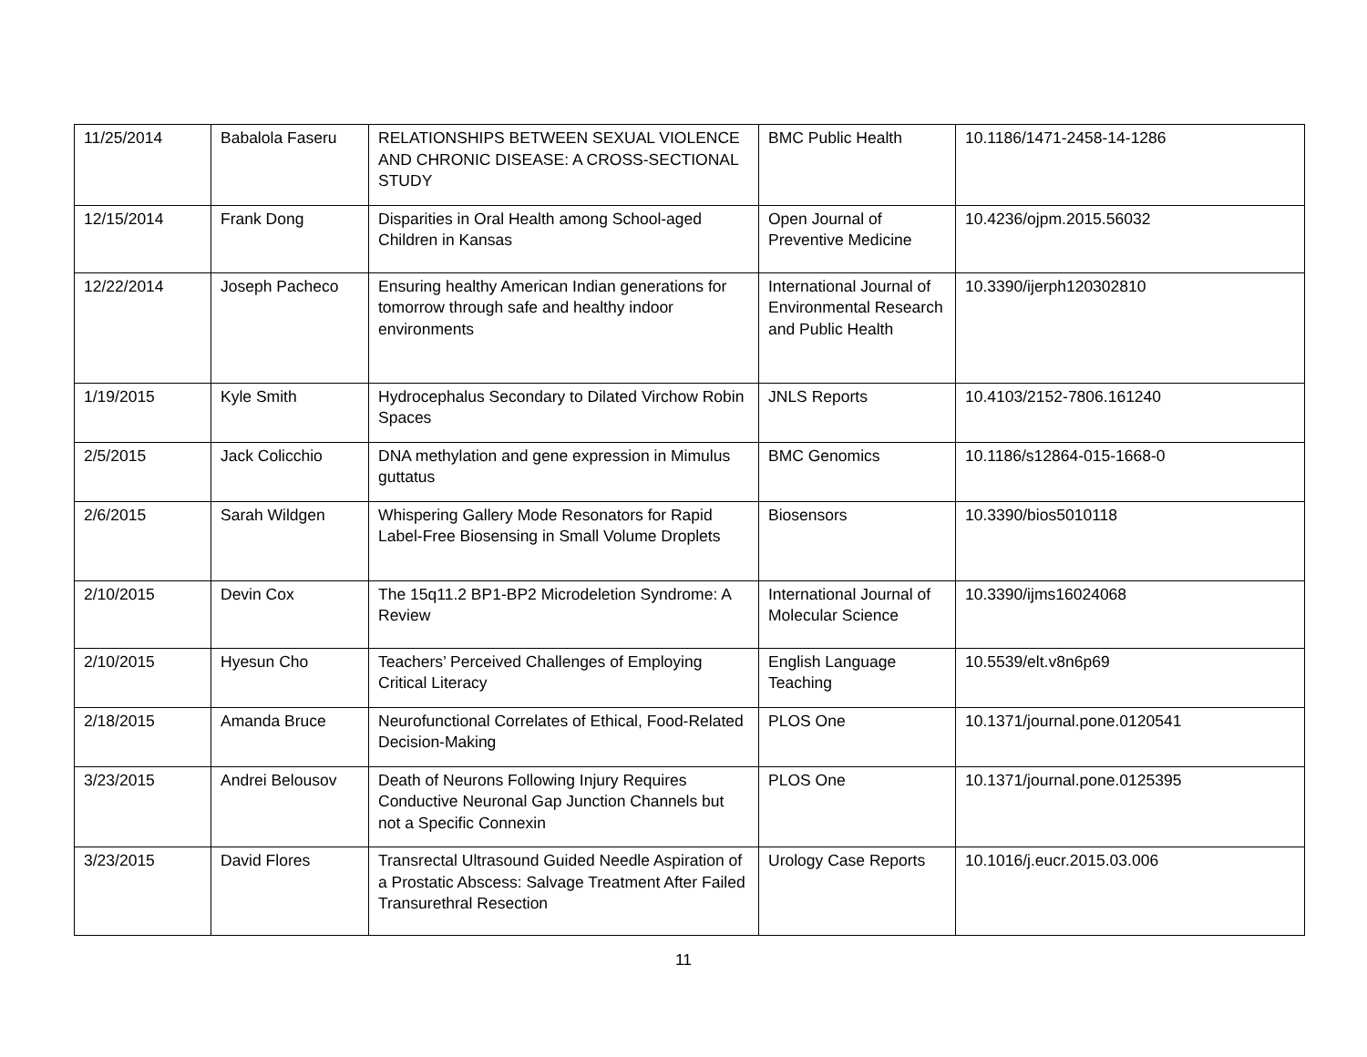| 11/25/2014 | Babalola Faseru | RELATIONSHIPS BETWEEN SEXUAL VIOLENCE AND CHRONIC DISEASE: A CROSS-SECTIONAL STUDY | BMC Public Health | 10.1186/1471-2458-14-1286 |
| 12/15/2014 | Frank Dong | Disparities in Oral Health among School-aged Children in Kansas | Open Journal of Preventive Medicine | 10.4236/ojpm.2015.56032 |
| 12/22/2014 | Joseph Pacheco | Ensuring healthy American Indian generations for tomorrow through safe and healthy indoor environments | International Journal of Environmental Research and Public Health | 10.3390/ijerph120302810 |
| 1/19/2015 | Kyle Smith | Hydrocephalus Secondary to Dilated Virchow Robin Spaces | JNLS Reports | 10.4103/2152-7806.161240 |
| 2/5/2015 | Jack Colicchio | DNA methylation and gene expression in Mimulus guttatus | BMC Genomics | 10.1186/s12864-015-1668-0 |
| 2/6/2015 | Sarah Wildgen | Whispering Gallery Mode Resonators for Rapid Label-Free Biosensing in Small Volume Droplets | Biosensors | 10.3390/bios5010118 |
| 2/10/2015 | Devin Cox | The 15q11.2 BP1-BP2 Microdeletion Syndrome: A Review | International Journal of Molecular Science | 10.3390/ijms16024068 |
| 2/10/2015 | Hyesun Cho | Teachers’ Perceived Challenges of Employing Critical Literacy | English Language Teaching | 10.5539/elt.v8n6p69 |
| 2/18/2015 | Amanda Bruce | Neurofunctional Correlates of Ethical, Food-Related Decision-Making | PLOS One | 10.1371/journal.pone.0120541 |
| 3/23/2015 | Andrei Belousov | Death of Neurons Following Injury Requires Conductive Neuronal Gap Junction Channels but not a Specific Connexin | PLOS One | 10.1371/journal.pone.0125395 |
| 3/23/2015 | David Flores | Transrectal Ultrasound Guided Needle Aspiration of a Prostatic Abscess: Salvage Treatment After Failed Transurethral Resection | Urology Case Reports | 10.1016/j.eucr.2015.03.006 |
11